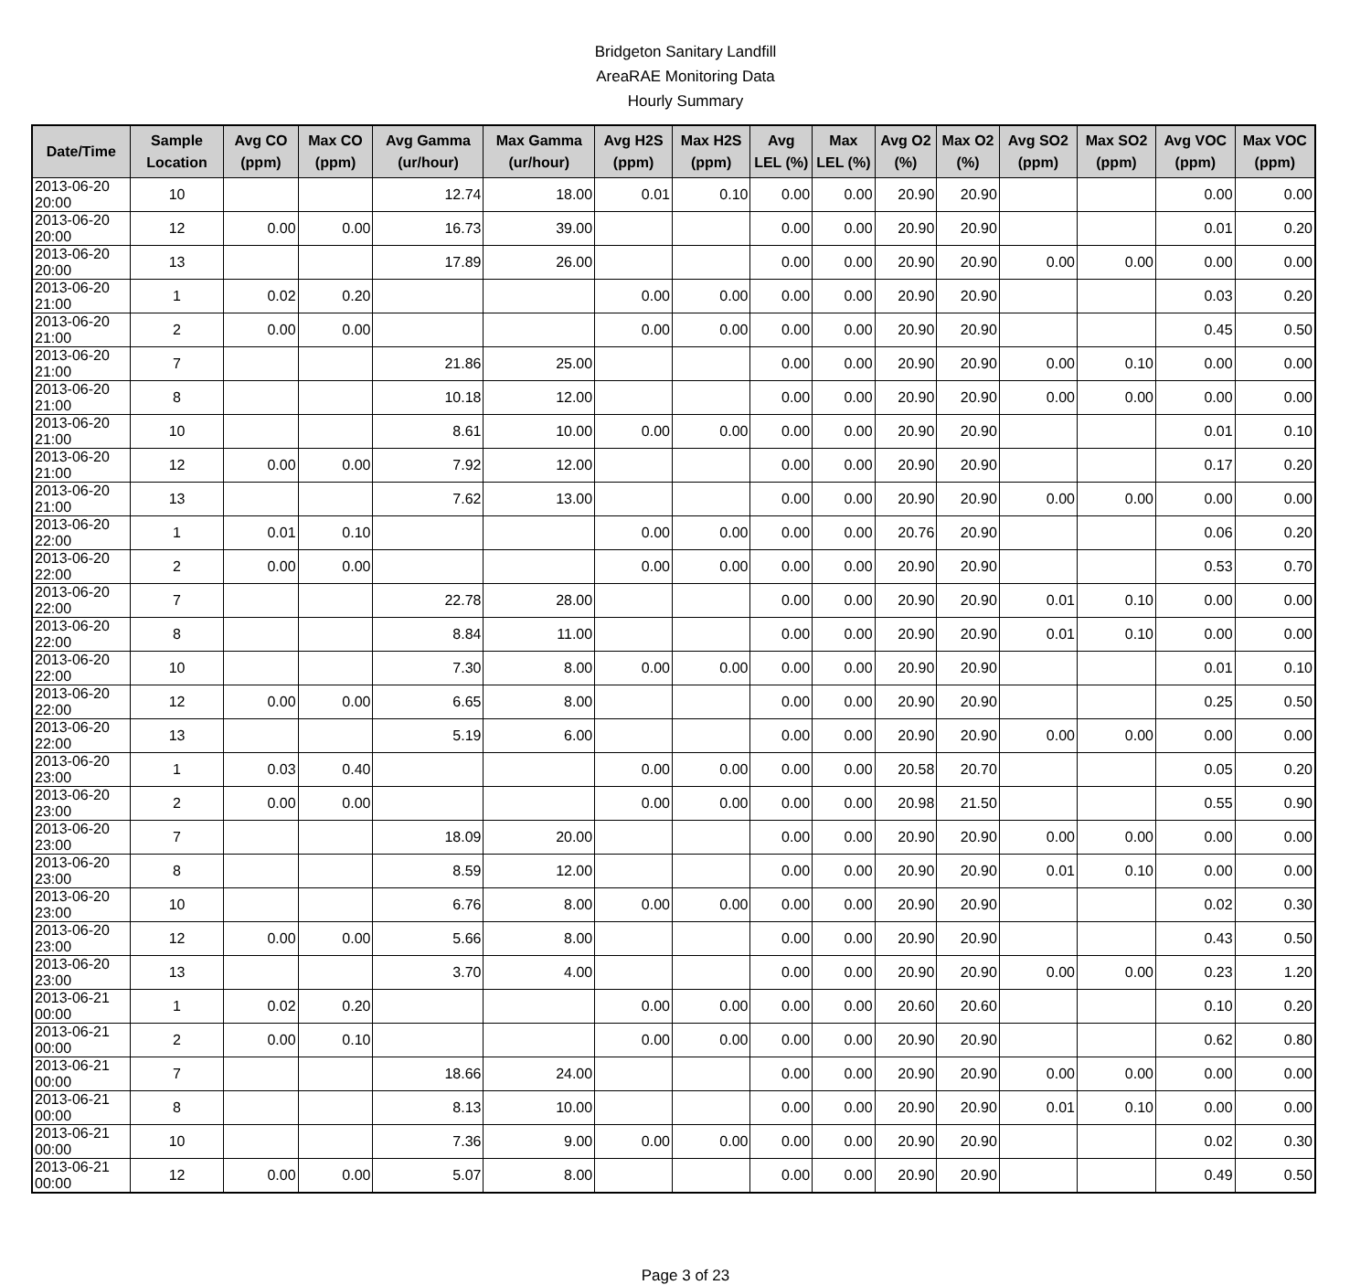Bridgeton Sanitary Landfill
AreaRAE Monitoring Data
Hourly Summary
| Date/Time | Sample Location | Avg CO (ppm) | Max CO (ppm) | Avg Gamma (ur/hour) | Max Gamma (ur/hour) | Avg H2S (ppm) | Max H2S (ppm) | Avg LEL (%) | Max LEL (%) | Avg O2 (%) | Max O2 (%) | Avg SO2 (ppm) | Max SO2 (ppm) | Avg VOC (ppm) | Max VOC (ppm) |
| --- | --- | --- | --- | --- | --- | --- | --- | --- | --- | --- | --- | --- | --- | --- | --- |
| 2013-06-20 20:00 | 10 | | | 12.74 | 18.00 | 0.01 | 0.10 | 0.00 | 0.00 | 20.90 | 20.90 | | | 0.00 | 0.00 |
| 2013-06-20 20:00 | 12 | 0.00 | 0.00 | 16.73 | 39.00 | | | 0.00 | 0.00 | 20.90 | 20.90 | | | 0.01 | 0.20 |
| 2013-06-20 20:00 | 13 | | | 17.89 | 26.00 | | | 0.00 | 0.00 | 20.90 | 20.90 | 0.00 | 0.00 | 0.00 | 0.00 |
| 2013-06-20 21:00 | 1 | 0.02 | 0.20 | | | 0.00 | 0.00 | 0.00 | 0.00 | 20.90 | 20.90 | | | 0.03 | 0.20 |
| 2013-06-20 21:00 | 2 | 0.00 | 0.00 | | | 0.00 | 0.00 | 0.00 | 0.00 | 20.90 | 20.90 | | | 0.45 | 0.50 |
| 2013-06-20 21:00 | 7 | | | 21.86 | 25.00 | | | 0.00 | 0.00 | 20.90 | 20.90 | 0.00 | 0.10 | 0.00 | 0.00 |
| 2013-06-20 21:00 | 8 | | | 10.18 | 12.00 | | | 0.00 | 0.00 | 20.90 | 20.90 | 0.00 | 0.00 | 0.00 | 0.00 |
| 2013-06-20 21:00 | 10 | | | 8.61 | 10.00 | 0.00 | 0.00 | 0.00 | 0.00 | 20.90 | 20.90 | | | 0.01 | 0.10 |
| 2013-06-20 21:00 | 12 | 0.00 | 0.00 | 7.92 | 12.00 | | | 0.00 | 0.00 | 20.90 | 20.90 | | | 0.17 | 0.20 |
| 2013-06-20 21:00 | 13 | | | 7.62 | 13.00 | | | 0.00 | 0.00 | 20.90 | 20.90 | 0.00 | 0.00 | 0.00 | 0.00 |
| 2013-06-20 22:00 | 1 | 0.01 | 0.10 | | | 0.00 | 0.00 | 0.00 | 0.00 | 20.76 | 20.90 | | | 0.06 | 0.20 |
| 2013-06-20 22:00 | 2 | 0.00 | 0.00 | | | 0.00 | 0.00 | 0.00 | 0.00 | 20.90 | 20.90 | | | 0.53 | 0.70 |
| 2013-06-20 22:00 | 7 | | | 22.78 | 28.00 | | | 0.00 | 0.00 | 20.90 | 20.90 | 0.01 | 0.10 | 0.00 | 0.00 |
| 2013-06-20 22:00 | 8 | | | 8.84 | 11.00 | | | 0.00 | 0.00 | 20.90 | 20.90 | 0.01 | 0.10 | 0.00 | 0.00 |
| 2013-06-20 22:00 | 10 | | | 7.30 | 8.00 | 0.00 | 0.00 | 0.00 | 0.00 | 20.90 | 20.90 | | | 0.01 | 0.10 |
| 2013-06-20 22:00 | 12 | 0.00 | 0.00 | 6.65 | 8.00 | | | 0.00 | 0.00 | 20.90 | 20.90 | | | 0.25 | 0.50 |
| 2013-06-20 22:00 | 13 | | | 5.19 | 6.00 | | | 0.00 | 0.00 | 20.90 | 20.90 | 0.00 | 0.00 | 0.00 | 0.00 |
| 2013-06-20 23:00 | 1 | 0.03 | 0.40 | | | 0.00 | 0.00 | 0.00 | 0.00 | 20.58 | 20.70 | | | 0.05 | 0.20 |
| 2013-06-20 23:00 | 2 | 0.00 | 0.00 | | | 0.00 | 0.00 | 0.00 | 0.00 | 20.98 | 21.50 | | | 0.55 | 0.90 |
| 2013-06-20 23:00 | 7 | | | 18.09 | 20.00 | | | 0.00 | 0.00 | 20.90 | 20.90 | 0.00 | 0.00 | 0.00 | 0.00 |
| 2013-06-20 23:00 | 8 | | | 8.59 | 12.00 | | | 0.00 | 0.00 | 20.90 | 20.90 | 0.01 | 0.10 | 0.00 | 0.00 |
| 2013-06-20 23:00 | 10 | | | 6.76 | 8.00 | 0.00 | 0.00 | 0.00 | 0.00 | 20.90 | 20.90 | | | 0.02 | 0.30 |
| 2013-06-20 23:00 | 12 | 0.00 | 0.00 | 5.66 | 8.00 | | | 0.00 | 0.00 | 20.90 | 20.90 | | | 0.43 | 0.50 |
| 2013-06-20 23:00 | 13 | | | 3.70 | 4.00 | | | 0.00 | 0.00 | 20.90 | 20.90 | 0.00 | 0.00 | 0.23 | 1.20 |
| 2013-06-21 00:00 | 1 | 0.02 | 0.20 | | | 0.00 | 0.00 | 0.00 | 0.00 | 20.60 | 20.60 | | | 0.10 | 0.20 |
| 2013-06-21 00:00 | 2 | 0.00 | 0.10 | | | 0.00 | 0.00 | 0.00 | 0.00 | 20.90 | 20.90 | | | 0.62 | 0.80 |
| 2013-06-21 00:00 | 7 | | | 18.66 | 24.00 | | | 0.00 | 0.00 | 20.90 | 20.90 | 0.00 | 0.00 | 0.00 | 0.00 |
| 2013-06-21 00:00 | 8 | | | 8.13 | 10.00 | | | 0.00 | 0.00 | 20.90 | 20.90 | 0.01 | 0.10 | 0.00 | 0.00 |
| 2013-06-21 00:00 | 10 | | | 7.36 | 9.00 | 0.00 | 0.00 | 0.00 | 0.00 | 20.90 | 20.90 | | | 0.02 | 0.30 |
| 2013-06-21 00:00 | 12 | 0.00 | 0.00 | 5.07 | 8.00 | | | 0.00 | 0.00 | 20.90 | 20.90 | | | 0.49 | 0.50 |
Page 3 of 23